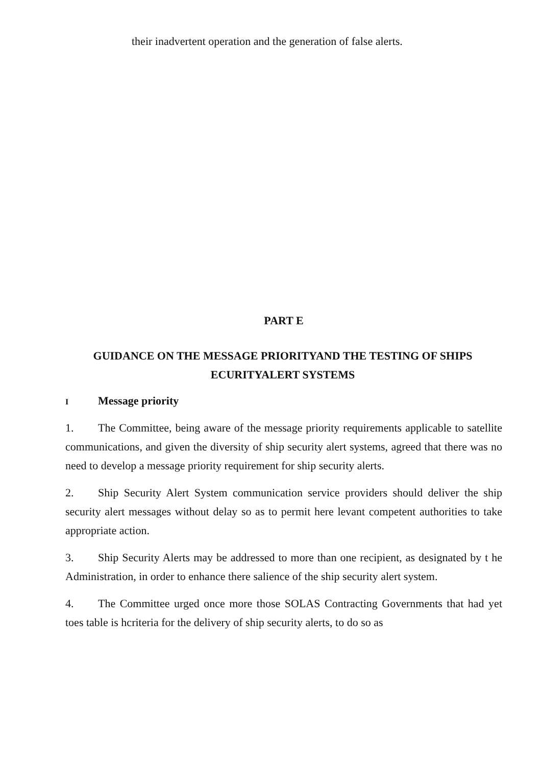their inadvertent operation and the generation of false alerts.
PART E
GUIDANCE ON THE MESSAGE PRIORITYAND THE TESTING OF SHIPS ECURITYALERT SYSTEMS
I Message priority
1. The Committee, being aware of the message priority requirements applicable to satellite communications, and given the diversity of ship security alert systems, agreed that there was no need to develop a message priority requirement for ship security alerts.
2. Ship Security Alert System communication service providers should deliver the ship security alert messages without delay so as to permit here levant competent authorities to take appropriate action.
3. Ship Security Alerts may be addressed to more than one recipient, as designated by t he Administration, in order to enhance there salience of the ship security alert system.
4. The Committee urged once more those SOLAS Contracting Governments that had yet toes table is hcriteria for the delivery of ship security alerts, to do so as